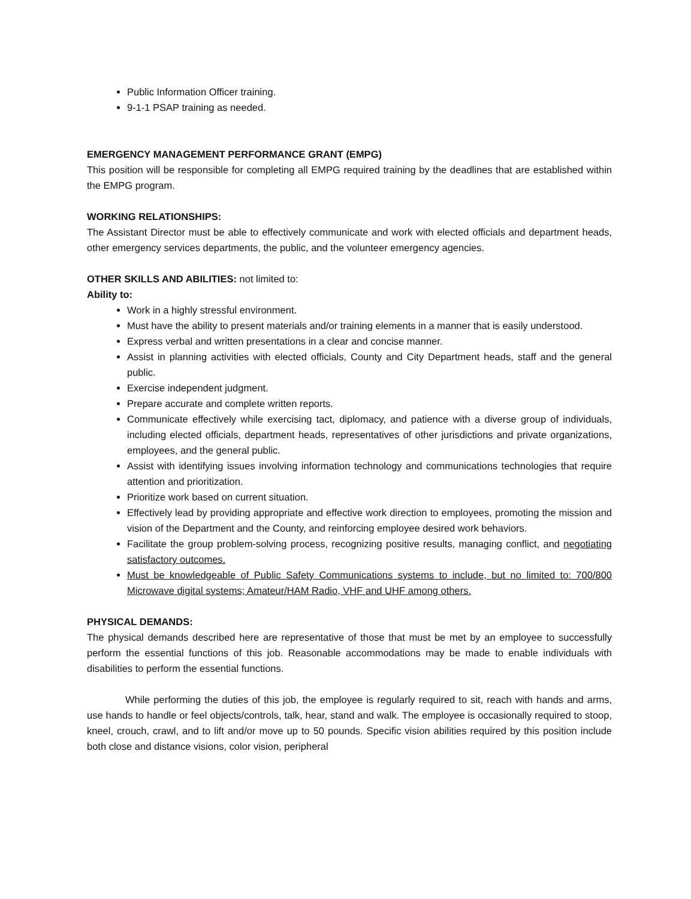Public Information Officer training.
9-1-1 PSAP training as needed.
EMERGENCY MANAGEMENT PERFORMANCE GRANT (EMPG)
This position will be responsible for completing all EMPG required training by the deadlines that are established within the EMPG program.
WORKING RELATIONSHIPS:
The Assistant Director must be able to effectively communicate and work with elected officials and department heads, other emergency services departments, the public, and the volunteer emergency agencies.
OTHER SKILLS AND ABILITIES: not limited to:
Ability to:
Work in a highly stressful environment.
Must have the ability to present materials and/or training elements in a manner that is easily understood.
Express verbal and written presentations in a clear and concise manner.
Assist in planning activities with elected officials, County and City Department heads, staff and the general public.
Exercise independent judgment.
Prepare accurate and complete written reports.
Communicate effectively while exercising tact, diplomacy, and patience with a diverse group of individuals, including elected officials, department heads, representatives of other jurisdictions and private organizations, employees, and the general public.
Assist with identifying issues involving information technology and communications technologies that require attention and prioritization.
Prioritize work based on current situation.
Effectively lead by providing appropriate and effective work direction to employees, promoting the mission and vision of the Department and the County, and reinforcing employee desired work behaviors.
Facilitate the group problem-solving process, recognizing positive results, managing conflict, and negotiating satisfactory outcomes.
Must be knowledgeable of Public Safety Communications systems to include, but no limited to: 700/800 Microwave digital systems; Amateur/HAM Radio, VHF and UHF among others.
PHYSICAL DEMANDS:
The physical demands described here are representative of those that must be met by an employee to successfully perform the essential functions of this job. Reasonable accommodations may be made to enable individuals with disabilities to perform the essential functions.
While performing the duties of this job, the employee is regularly required to sit, reach with hands and arms, use hands to handle or feel objects/controls, talk, hear, stand and walk. The employee is occasionally required to stoop, kneel, crouch, crawl, and to lift and/or move up to 50 pounds. Specific vision abilities required by this position include both close and distance visions, color vision, peripheral